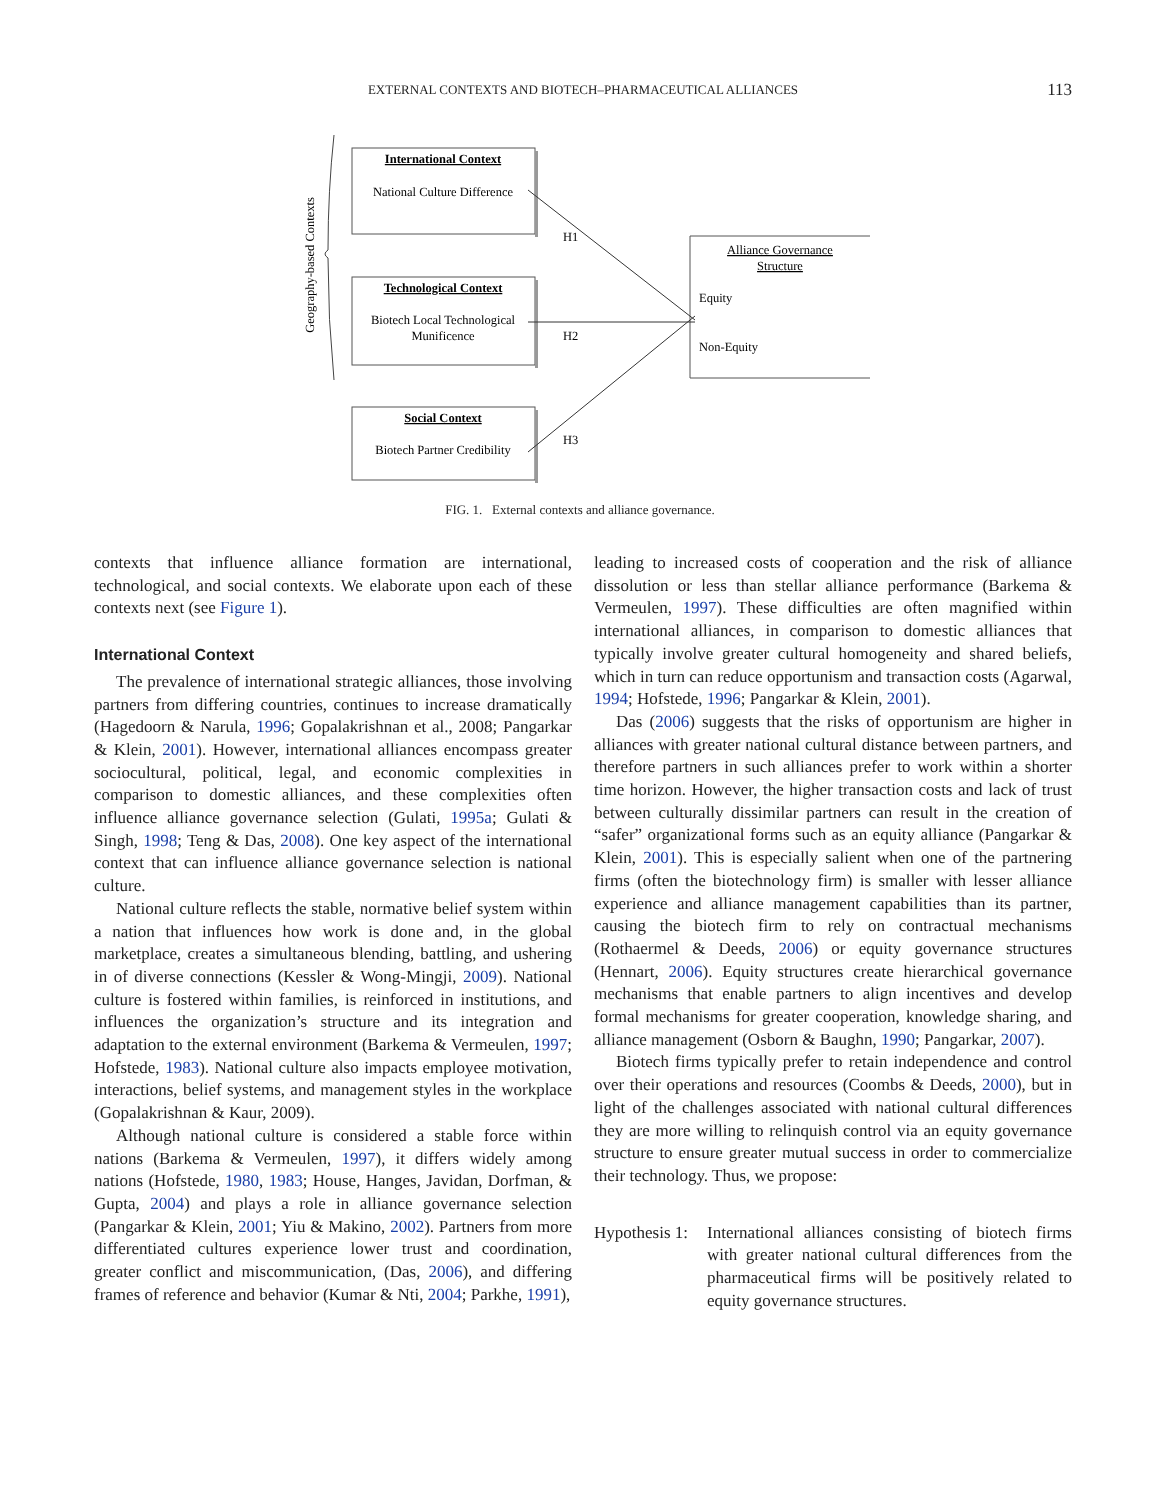EXTERNAL CONTEXTS AND BIOTECH–PHARMACEUTICAL ALLIANCES
113
Geography-based Contexts
International Context
National Culture Difference
Technological Context
Biotech Local Technological
Munificence
Social Context
Biotech Partner Credibility
Alliance Governance
Structure
H1
H2
H3
Equity
Non-Equity
FIG. 1. External contexts and alliance governance.
contexts that influence alliance formation are international, technological, and social contexts. We elaborate upon each of these contexts next (see Figure 1).
International Context
The prevalence of international strategic alliances, those involving partners from differing countries, continues to increase dramatically (Hagedoorn & Narula, 1996; Gopalakrishnan et al., 2008; Pangarkar & Klein, 2001). However, international alliances encompass greater sociocultural, political, legal, and economic complexities in comparison to domestic alliances, and these complexities often influence alliance governance selection (Gulati, 1995a; Gulati & Singh, 1998; Teng & Das, 2008). One key aspect of the international context that can influence alliance governance selection is national culture.
National culture reflects the stable, normative belief system within a nation that influences how work is done and, in the global marketplace, creates a simultaneous blending, battling, and ushering in of diverse connections (Kessler & Wong-Mingji, 2009). National culture is fostered within families, is reinforced in institutions, and influences the organization’s structure and its integration and adaptation to the external environment (Barkema & Vermeulen, 1997; Hofstede, 1983). National culture also impacts employee motivation, interactions, belief systems, and management styles in the workplace (Gopalakrishnan & Kaur, 2009).
Although national culture is considered a stable force within nations (Barkema & Vermeulen, 1997), it differs widely among nations (Hofstede, 1980, 1983; House, Hanges, Javidan, Dorfman, & Gupta, 2004) and plays a role in alliance governance selection (Pangarkar & Klein, 2001; Yiu & Makino, 2002). Partners from more differentiated cultures experience lower trust and coordination, greater conflict and miscommunication, (Das, 2006), and differing frames of reference and behavior (Kumar & Nti, 2004; Parkhe, 1991),
leading to increased costs of cooperation and the risk of alliance dissolution or less than stellar alliance performance (Barkema & Vermeulen, 1997). These difficulties are often magnified within international alliances, in comparison to domestic alliances that typically involve greater cultural homogeneity and shared beliefs, which in turn can reduce opportunism and transaction costs (Agarwal, 1994; Hofstede, 1996; Pangarkar & Klein, 2001).
Das (2006) suggests that the risks of opportunism are higher in alliances with greater national cultural distance between partners, and therefore partners in such alliances prefer to work within a shorter time horizon. However, the higher transaction costs and lack of trust between culturally dissimilar partners can result in the creation of “safer” organizational forms such as an equity alliance (Pangarkar & Klein, 2001). This is especially salient when one of the partnering firms (often the biotechnology firm) is smaller with lesser alliance experience and alliance management capabilities than its partner, causing the biotech firm to rely on contractual mechanisms (Rothaermel & Deeds, 2006) or equity governance structures (Hennart, 2006). Equity structures create hierarchical governance mechanisms that enable partners to align incentives and develop formal mechanisms for greater cooperation, knowledge sharing, and alliance management (Osborn & Baughn, 1990; Pangarkar, 2007).
Biotech firms typically prefer to retain independence and control over their operations and resources (Coombs & Deeds, 2000), but in light of the challenges associated with national cultural differences they are more willing to relinquish control via an equity governance structure to ensure greater mutual success in order to commercialize their technology. Thus, we propose:
Hypothesis 1:
International alliances consisting of biotech firms with greater national cultural differences from the pharmaceutical firms will be positively related to equity governance structures.